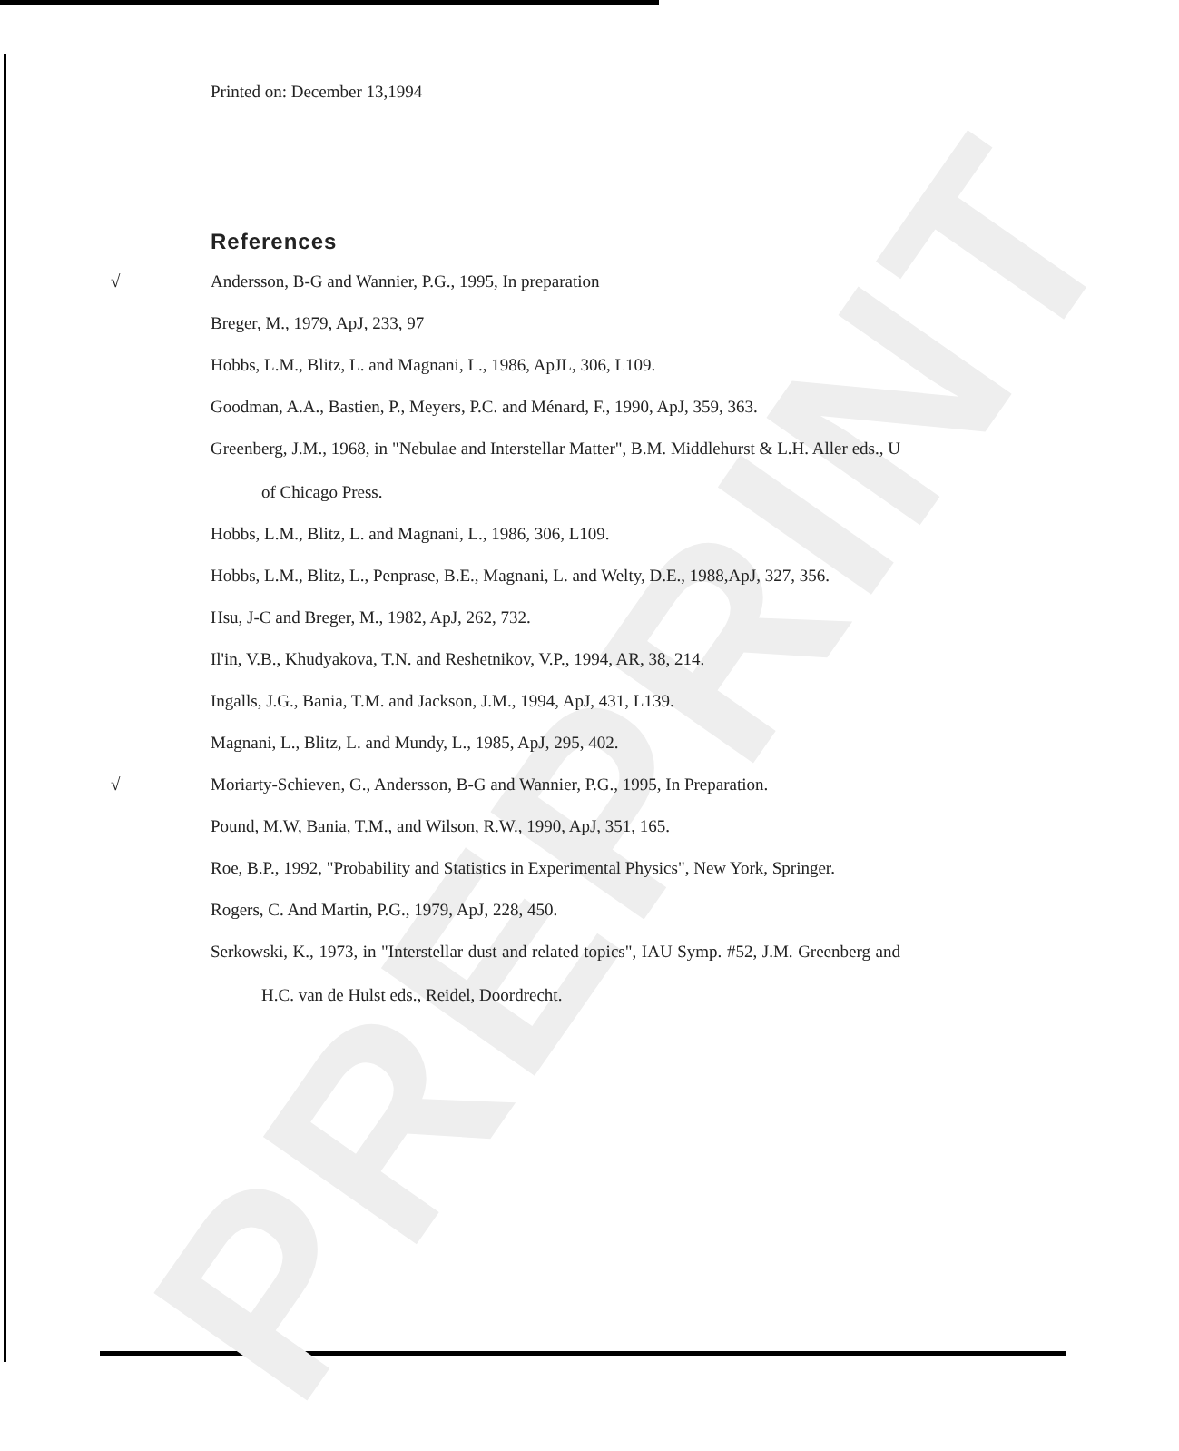PREPRINT
Printed on: December 13,1994
References
√ Andersson, B-G and Wannier, P.G., 1995, In preparation
Breger, M., 1979, ApJ, 233, 97
Hobbs, L.M., Blitz, L. and Magnani, L., 1986, ApJL, 306, L109.
Goodman, A.A., Bastien, P., Meyers, P.C. and Ménard, F., 1990, ApJ, 359, 363.
Greenberg, J.M., 1968, in "Nebulae and Interstellar Matter", B.M. Middlehurst & L.H. Aller eds., U of Chicago Press.
Hobbs, L.M., Blitz, L. and Magnani, L., 1986, 306, L109.
Hobbs, L.M., Blitz, L., Penprase, B.E., Magnani, L. and Welty, D.E., 1988,ApJ, 327, 356.
Hsu, J-C and Breger, M., 1982, ApJ, 262, 732.
Il'in, V.B., Khudyakova, T.N. and Reshetnikov, V.P., 1994, AR, 38, 214.
Ingalls, J.G., Bania, T.M. and Jackson, J.M., 1994, ApJ, 431, L139.
Magnani, L., Blitz, L. and Mundy, L., 1985, ApJ, 295, 402.
√ Moriarty-Schieven, G., Andersson, B-G and Wannier, P.G., 1995, In Preparation.
Pound, M.W, Bania, T.M., and Wilson, R.W., 1990, ApJ, 351, 165.
Roe, B.P., 1992, "Probability and Statistics in Experimental Physics", New York, Springer.
Rogers, C. And Martin, P.G., 1979, ApJ, 228, 450.
Serkowski, K., 1973, in "Interstellar dust and related topics", IAU Symp. #52, J.M. Greenberg and H.C. van de Hulst eds., Reidel, Doordrecht.